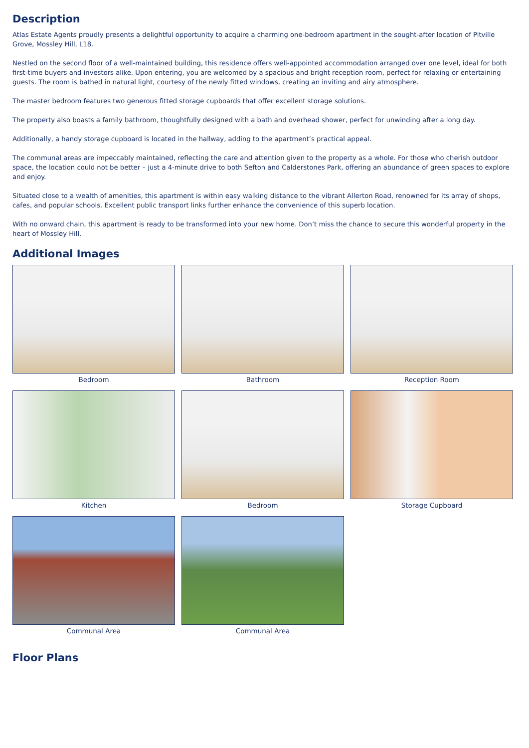Description
Atlas Estate Agents proudly presents a delightful opportunity to acquire a charming one-bedroom apartment in the sought-after location of Pitville Grove, Mossley Hill, L18.
Nestled on the second floor of a well-maintained building, this residence offers well-appointed accommodation arranged over one level, ideal for both first-time buyers and investors alike. Upon entering, you are welcomed by a spacious and bright reception room, perfect for relaxing or entertaining guests. The room is bathed in natural light, courtesy of the newly fitted windows, creating an inviting and airy atmosphere.
The master bedroom features two generous fitted storage cupboards that offer excellent storage solutions.
The property also boasts a family bathroom, thoughtfully designed with a bath and overhead shower, perfect for unwinding after a long day.
Additionally, a handy storage cupboard is located in the hallway, adding to the apartment’s practical appeal.
The communal areas are impeccably maintained, reflecting the care and attention given to the property as a whole. For those who cherish outdoor space, the location could not be better – just a 4-minute drive to both Sefton and Calderstones Park, offering an abundance of green spaces to explore and enjoy.
Situated close to a wealth of amenities, this apartment is within easy walking distance to the vibrant Allerton Road, renowned for its array of shops, cafes, and popular schools. Excellent public transport links further enhance the convenience of this superb location.
With no onward chain, this apartment is ready to be transformed into your new home. Don’t miss the chance to secure this wonderful property in the heart of Mossley Hill.
Additional Images
Bedroom
Bathroom
Reception Room
Kitchen
Bedroom
Storage Cupboard
Communal Area
Communal Area
Floor Plans